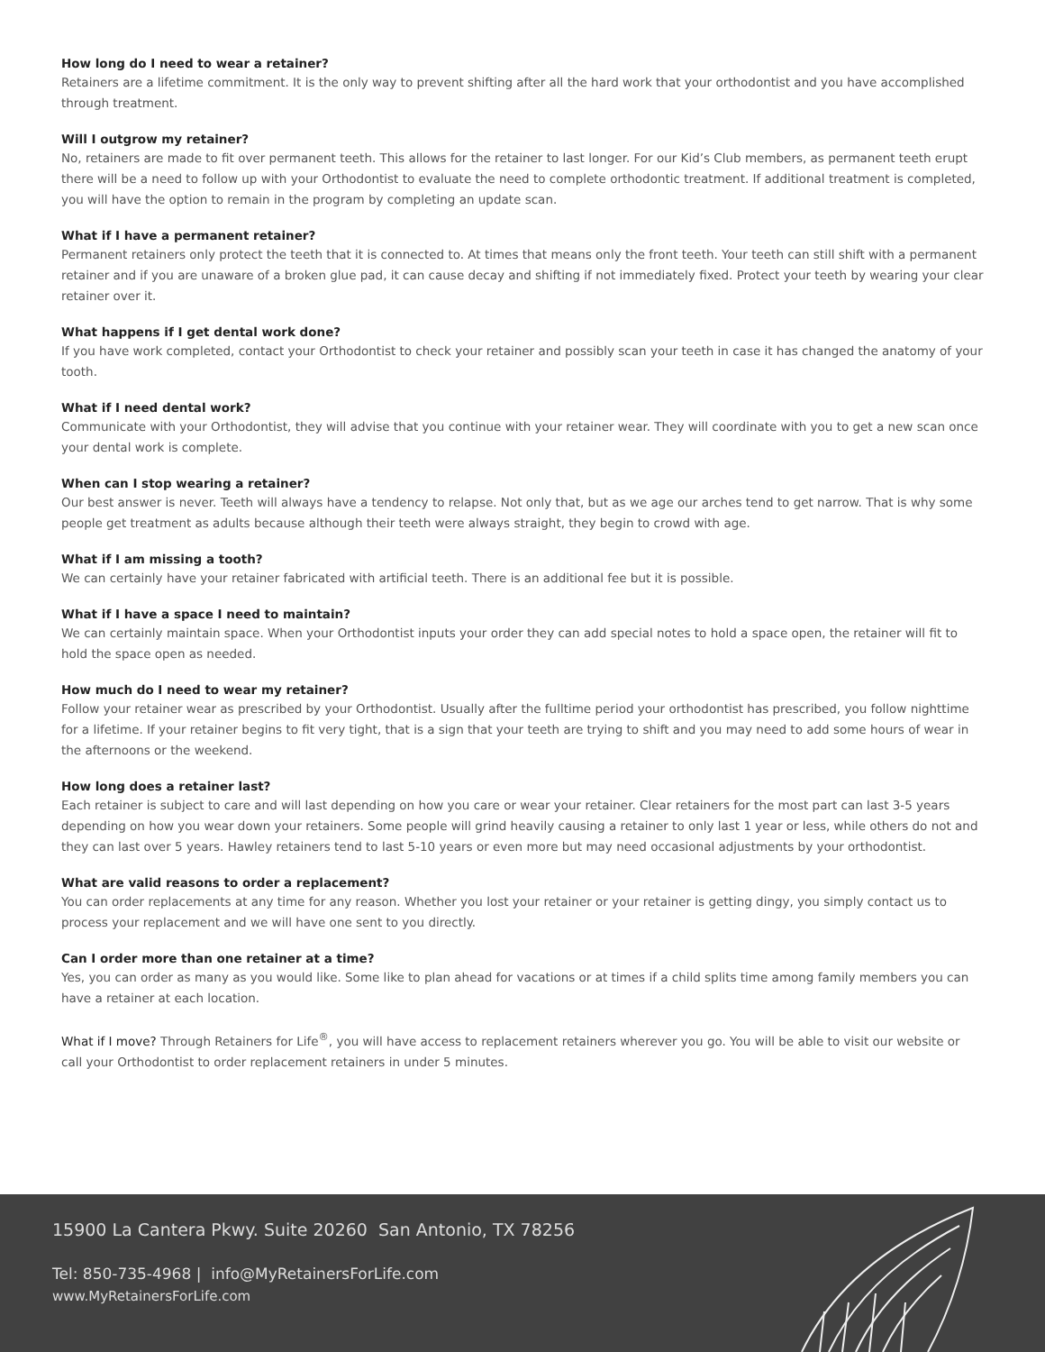How long do I need to wear a retainer?
Retainers are a lifetime commitment. It is the only way to prevent shifting after all the hard work that your orthodontist and you have accomplished through treatment.
Will I outgrow my retainer?
No, retainers are made to fit over permanent teeth. This allows for the retainer to last longer. For our Kid’s Club members, as permanent teeth erupt there will be a need to follow up with your Orthodontist to evaluate the need to complete orthodontic treatment. If additional treatment is completed, you will have the option to remain in the program by completing an update scan.
What if I have a permanent retainer?
Permanent retainers only protect the teeth that it is connected to. At times that means only the front teeth. Your teeth can still shift with a permanent retainer and if you are unaware of a broken glue pad, it can cause decay and shifting if not immediately fixed. Protect your teeth by wearing your clear retainer over it.
What happens if I get dental work done?
If you have work completed, contact your Orthodontist to check your retainer and possibly scan your teeth in case it has changed the anatomy of your tooth.
What if I need dental work?
Communicate with your Orthodontist, they will advise that you continue with your retainer wear. They will coordinate with you to get a new scan once your dental work is complete.
When can I stop wearing a retainer?
Our best answer is never. Teeth will always have a tendency to relapse. Not only that, but as we age our arches tend to get narrow. That is why some people get treatment as adults because although their teeth were always straight, they begin to crowd with age.
What if I am missing a tooth?
We can certainly have your retainer fabricated with artificial teeth. There is an additional fee but it is possible.
What if I have a space I need to maintain?
We can certainly maintain space. When your Orthodontist inputs your order they can add special notes to hold a space open, the retainer will fit to hold the space open as needed.
How much do I need to wear my retainer?
Follow your retainer wear as prescribed by your Orthodontist. Usually after the fulltime period your orthodontist has prescribed, you follow nighttime for a lifetime. If your retainer begins to fit very tight, that is a sign that your teeth are trying to shift and you may need to add some hours of wear in the afternoons or the weekend.
How long does a retainer last?
Each retainer is subject to care and will last depending on how you care or wear your retainer. Clear retainers for the most part can last 3-5 years depending on how you wear down your retainers. Some people will grind heavily causing a retainer to only last 1 year or less, while others do not and they can last over 5 years. Hawley retainers tend to last 5-10 years or even more but may need occasional adjustments by your orthodontist.
What are valid reasons to order a replacement?
You can order replacements at any time for any reason. Whether you lost your retainer or your retainer is getting dingy, you simply contact us to process your replacement and we will have one sent to you directly.
Can I order more than one retainer at a time?
Yes, you can order as many as you would like. Some like to plan ahead for vacations or at times if a child splits time among family members you can have a retainer at each location.
What if I move? Through Retainers for Life<sup>®</sup>, you will have access to replacement retainers wherever you go. You will be able to visit our website or call your Orthodontist to order replacement retainers in under 5 minutes.
15900 La Cantera Pkwy. Suite 20260 San Antonio, TX 78256
Tel: 850-735-4968 | info@MyRetainersForLife.com
www.MyRetainersForLife.com